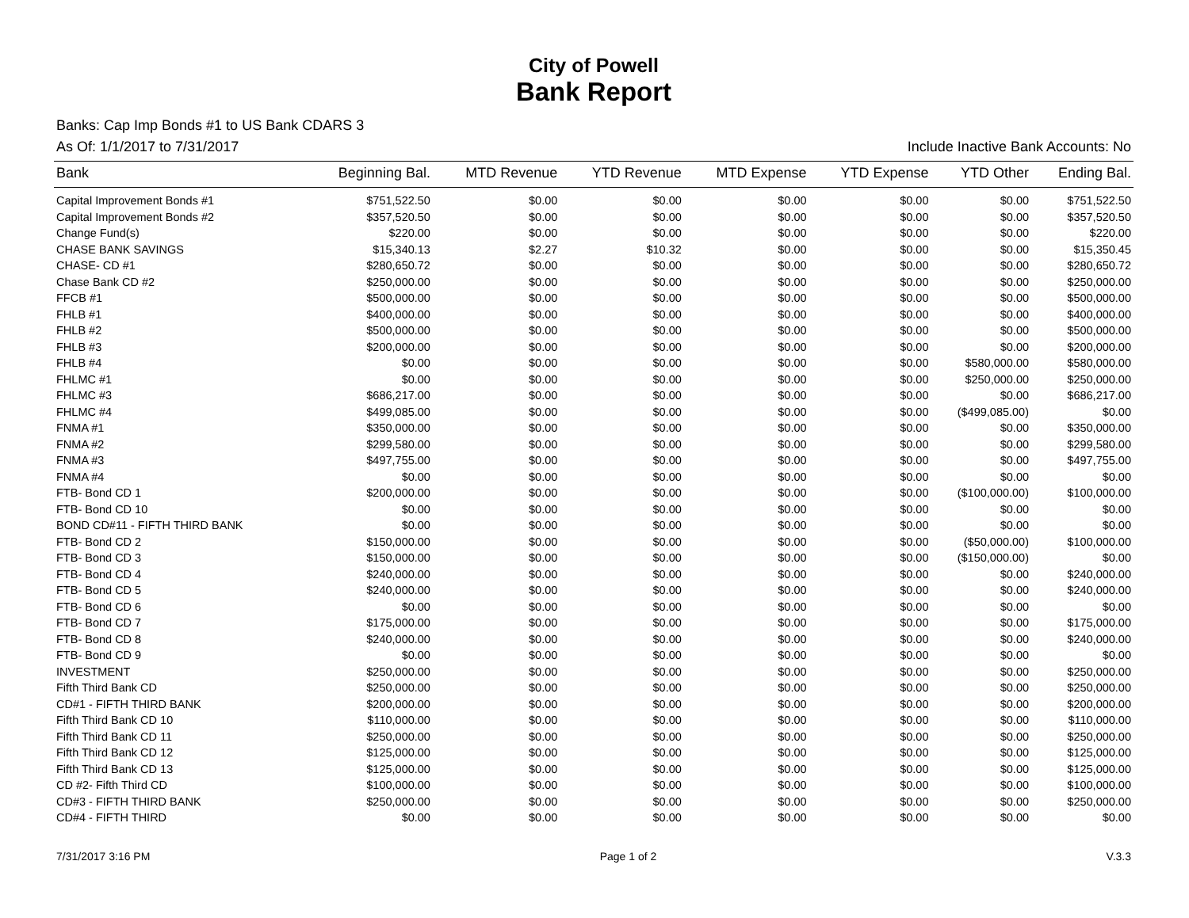City of Powell
Bank Report
Banks: Cap Imp Bonds #1 to US Bank CDARS 3
As Of: 1/1/2017 to 7/31/2017 Include Inactive Bank Accounts: No
| Bank | Beginning Bal. | MTD Revenue | YTD Revenue | MTD Expense | YTD Expense | YTD Other | Ending Bal. |
| --- | --- | --- | --- | --- | --- | --- | --- |
| Capital Improvement Bonds #1 | $751,522.50 | $0.00 | $0.00 | $0.00 | $0.00 | $0.00 | $751,522.50 |
| Capital Improvement Bonds #2 | $357,520.50 | $0.00 | $0.00 | $0.00 | $0.00 | $0.00 | $357,520.50 |
| Change Fund(s) | $220.00 | $0.00 | $0.00 | $0.00 | $0.00 | $0.00 | $220.00 |
| CHASE BANK SAVINGS | $15,340.13 | $2.27 | $10.32 | $0.00 | $0.00 | $0.00 | $15,350.45 |
| CHASE- CD #1 | $280,650.72 | $0.00 | $0.00 | $0.00 | $0.00 | $0.00 | $280,650.72 |
| Chase Bank CD #2 | $250,000.00 | $0.00 | $0.00 | $0.00 | $0.00 | $0.00 | $250,000.00 |
| FFCB #1 | $500,000.00 | $0.00 | $0.00 | $0.00 | $0.00 | $0.00 | $500,000.00 |
| FHLB #1 | $400,000.00 | $0.00 | $0.00 | $0.00 | $0.00 | $0.00 | $400,000.00 |
| FHLB #2 | $500,000.00 | $0.00 | $0.00 | $0.00 | $0.00 | $0.00 | $500,000.00 |
| FHLB #3 | $200,000.00 | $0.00 | $0.00 | $0.00 | $0.00 | $0.00 | $200,000.00 |
| FHLB #4 | $0.00 | $0.00 | $0.00 | $0.00 | $0.00 | $580,000.00 | $580,000.00 |
| FHLMC #1 | $0.00 | $0.00 | $0.00 | $0.00 | $0.00 | $250,000.00 | $250,000.00 |
| FHLMC #3 | $686,217.00 | $0.00 | $0.00 | $0.00 | $0.00 | $0.00 | $686,217.00 |
| FHLMC #4 | $499,085.00 | $0.00 | $0.00 | $0.00 | $0.00 | ($499,085.00) | $0.00 |
| FNMA #1 | $350,000.00 | $0.00 | $0.00 | $0.00 | $0.00 | $0.00 | $350,000.00 |
| FNMA #2 | $299,580.00 | $0.00 | $0.00 | $0.00 | $0.00 | $0.00 | $299,580.00 |
| FNMA #3 | $497,755.00 | $0.00 | $0.00 | $0.00 | $0.00 | $0.00 | $497,755.00 |
| FNMA #4 | $0.00 | $0.00 | $0.00 | $0.00 | $0.00 | $0.00 | $0.00 |
| FTB- Bond CD 1 | $200,000.00 | $0.00 | $0.00 | $0.00 | $0.00 | ($100,000.00) | $100,000.00 |
| FTB- Bond CD 10 | $0.00 | $0.00 | $0.00 | $0.00 | $0.00 | $0.00 | $0.00 |
| BOND CD#11 - FIFTH THIRD BANK | $0.00 | $0.00 | $0.00 | $0.00 | $0.00 | $0.00 | $0.00 |
| FTB- Bond CD 2 | $150,000.00 | $0.00 | $0.00 | $0.00 | $0.00 | ($50,000.00) | $100,000.00 |
| FTB- Bond CD 3 | $150,000.00 | $0.00 | $0.00 | $0.00 | $0.00 | ($150,000.00) | $0.00 |
| FTB- Bond CD 4 | $240,000.00 | $0.00 | $0.00 | $0.00 | $0.00 | $0.00 | $240,000.00 |
| FTB- Bond CD 5 | $240,000.00 | $0.00 | $0.00 | $0.00 | $0.00 | $0.00 | $240,000.00 |
| FTB- Bond CD 6 | $0.00 | $0.00 | $0.00 | $0.00 | $0.00 | $0.00 | $0.00 |
| FTB- Bond CD 7 | $175,000.00 | $0.00 | $0.00 | $0.00 | $0.00 | $0.00 | $175,000.00 |
| FTB- Bond CD 8 | $240,000.00 | $0.00 | $0.00 | $0.00 | $0.00 | $0.00 | $240,000.00 |
| FTB- Bond CD 9 | $0.00 | $0.00 | $0.00 | $0.00 | $0.00 | $0.00 | $0.00 |
| INVESTMENT | $250,000.00 | $0.00 | $0.00 | $0.00 | $0.00 | $0.00 | $250,000.00 |
| Fifth Third Bank CD | $250,000.00 | $0.00 | $0.00 | $0.00 | $0.00 | $0.00 | $250,000.00 |
| CD#1 - FIFTH THIRD BANK | $200,000.00 | $0.00 | $0.00 | $0.00 | $0.00 | $0.00 | $200,000.00 |
| Fifth Third Bank CD 10 | $110,000.00 | $0.00 | $0.00 | $0.00 | $0.00 | $0.00 | $110,000.00 |
| Fifth Third Bank CD 11 | $250,000.00 | $0.00 | $0.00 | $0.00 | $0.00 | $0.00 | $250,000.00 |
| Fifth Third Bank CD 12 | $125,000.00 | $0.00 | $0.00 | $0.00 | $0.00 | $0.00 | $125,000.00 |
| Fifth Third Bank CD 13 | $125,000.00 | $0.00 | $0.00 | $0.00 | $0.00 | $0.00 | $125,000.00 |
| CD #2- Fifth Third CD | $100,000.00 | $0.00 | $0.00 | $0.00 | $0.00 | $0.00 | $100,000.00 |
| CD#3 - FIFTH THIRD BANK | $250,000.00 | $0.00 | $0.00 | $0.00 | $0.00 | $0.00 | $250,000.00 |
| CD#4 - FIFTH THIRD | $0.00 | $0.00 | $0.00 | $0.00 | $0.00 | $0.00 | $0.00 |
7/31/2017 3:16 PM Page 1 of 2 V.3.3